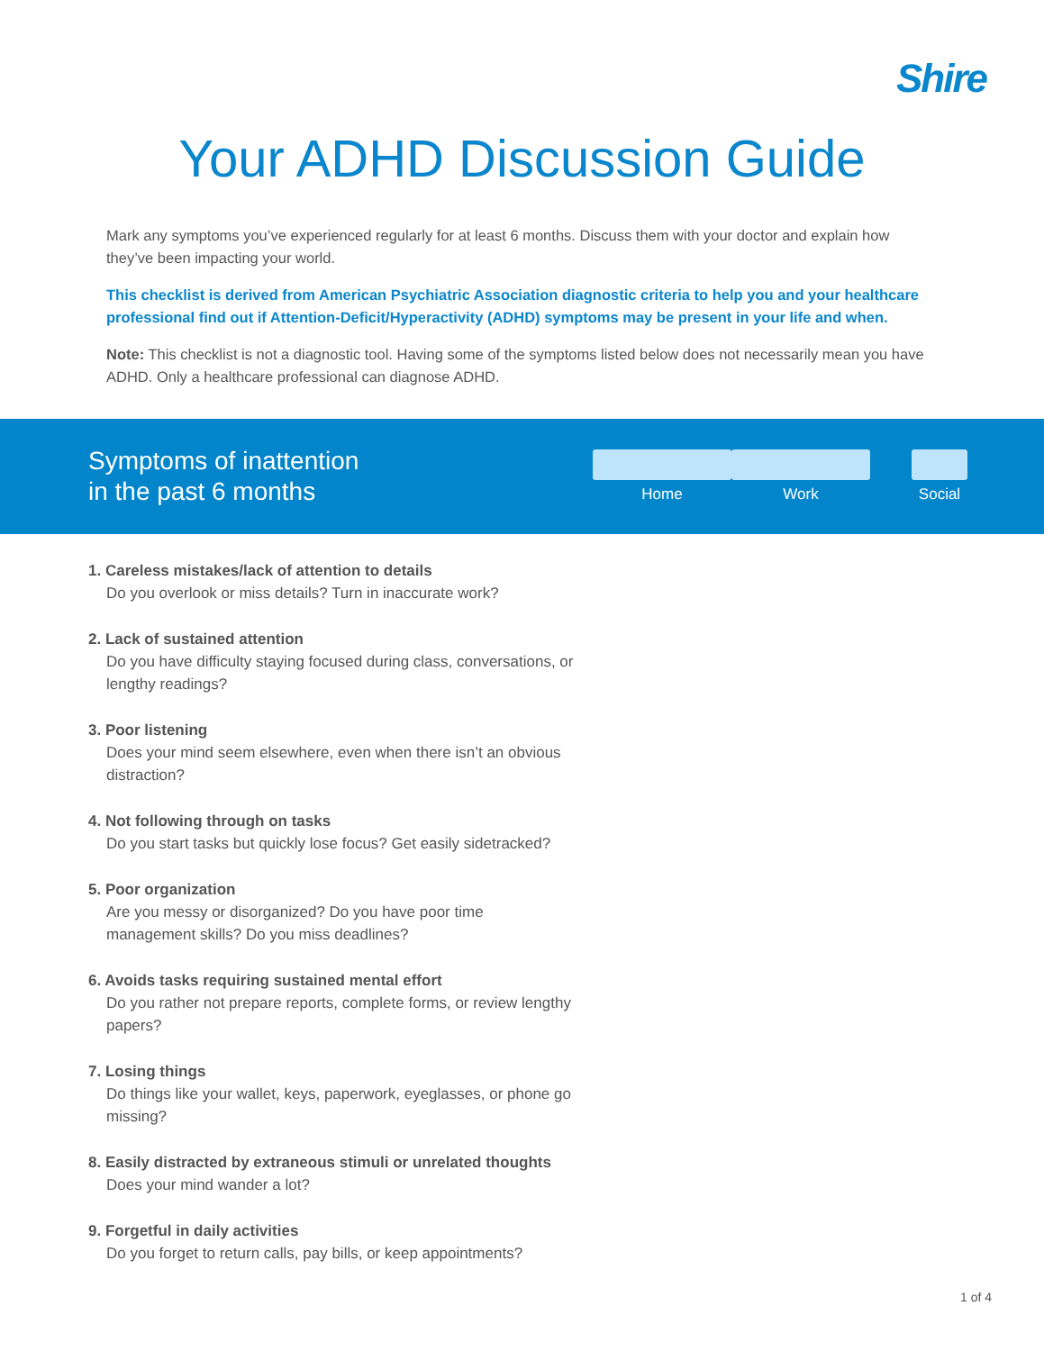Shire
Your ADHD Discussion Guide
Mark any symptoms you’ve experienced regularly for at least 6 months. Discuss them with your doctor and explain how they’ve been impacting your world.
This checklist is derived from American Psychiatric Association diagnostic criteria to help you and your healthcare professional find out if Attention-Deficit/Hyperactivity (ADHD) symptoms may be present in your life and when.
Note: This checklist is not a diagnostic tool. Having some of the symptoms listed below does not necessarily mean you have ADHD. Only a healthcare professional can diagnose ADHD.
Symptoms of inattention
in the past 6 months
Home Work Social
1. Careless mistakes/lack of attention to details
Do you overlook or miss details? Turn in inaccurate work?
2. Lack of sustained attention
Do you have difficulty staying focused during class, conversations, or lengthy readings?
3. Poor listening
Does your mind seem elsewhere, even when there isn’t an obvious distraction?
4. Not following through on tasks
Do you start tasks but quickly lose focus? Get easily sidetracked?
5. Poor organization
Are you messy or disorganized? Do you have poor time management skills? Do you miss deadlines?
6. Avoids tasks requiring sustained mental effort
Do you rather not prepare reports, complete forms, or review lengthy papers?
7. Losing things
Do things like your wallet, keys, paperwork, eyeglasses, or phone go missing?
8. Easily distracted by extraneous stimuli or unrelated thoughts
Does your mind wander a lot?
9. Forgetful in daily activities
Do you forget to return calls, pay bills, or keep appointments?
1 of 4